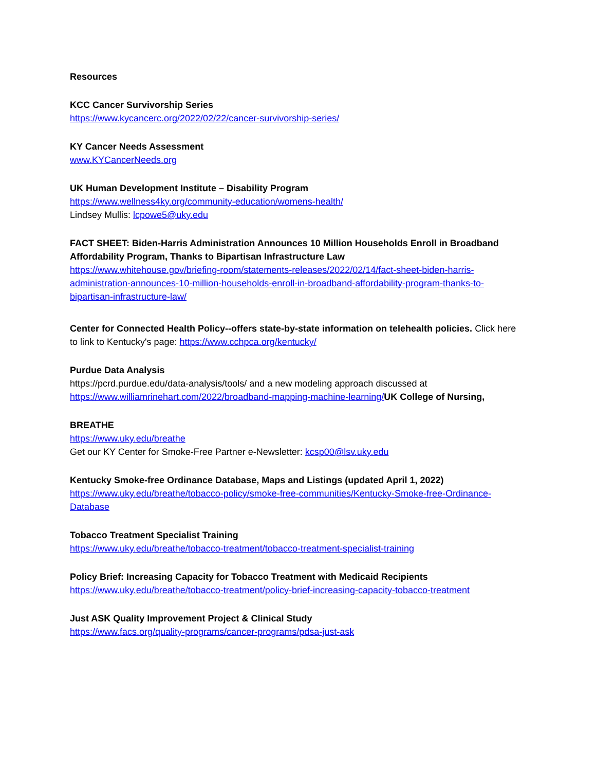Resources
KCC Cancer Survivorship Series
https://www.kycancerc.org/2022/02/22/cancer-survivorship-series/
KY Cancer Needs Assessment
www.KYCancerNeeds.org
UK Human Development Institute – Disability Program
https://www.wellness4ky.org/community-education/womens-health/
Lindsey Mullis: lcpowe5@uky.edu
FACT SHEET: Biden-Harris Administration Announces 10 Million Households Enroll in Broadband Affordability Program, Thanks to Bipartisan Infrastructure Law
https://www.whitehouse.gov/briefing-room/statements-releases/2022/02/14/fact-sheet-biden-harris-administration-announces-10-million-households-enroll-in-broadband-affordability-program-thanks-to-bipartisan-infrastructure-law/
Center for Connected Health Policy--offers state-by-state information on telehealth policies. Click here to link to Kentucky's page: https://www.cchpca.org/kentucky/
Purdue Data Analysis
https://pcrd.purdue.edu/data-analysis/tools/ and a new modeling approach discussed at https://www.williamrinehart.com/2022/broadband-mapping-machine-learning/UK College of Nursing,
BREATHE
https://www.uky.edu/breathe
Get our KY Center for Smoke-Free Partner e-Newsletter: kcsp00@lsv.uky.edu
Kentucky Smoke-free Ordinance Database, Maps and Listings (updated April 1, 2022)
https://www.uky.edu/breathe/tobacco-policy/smoke-free-communities/Kentucky-Smoke-free-Ordinance-Database
Tobacco Treatment Specialist Training
https://www.uky.edu/breathe/tobacco-treatment/tobacco-treatment-specialist-training
Policy Brief: Increasing Capacity for Tobacco Treatment with Medicaid Recipients
https://www.uky.edu/breathe/tobacco-treatment/policy-brief-increasing-capacity-tobacco-treatment
Just ASK Quality Improvement Project & Clinical Study
https://www.facs.org/quality-programs/cancer-programs/pdsa-just-ask